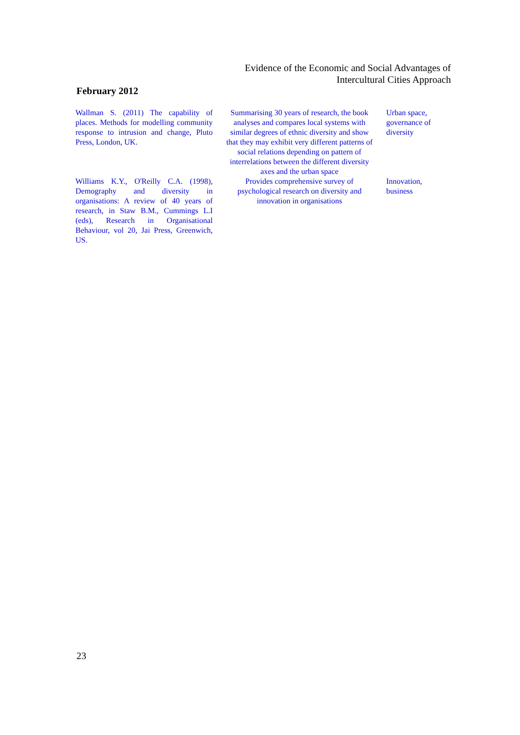Evidence of the Economic and Social Advantages of Intercultural Cities Approach
February 2012
| Wallman S. (2011) The capability of places. Methods for modelling community response to intrusion and change, Pluto Press, London, UK. | Summarising 30 years of research, the book analyses and compares local systems with similar degrees of ethnic diversity and show that they may exhibit very different patterns of social relations depending on pattern of interrelations between the different diversity axes and the urban space | Urban space, governance of diversity |
| Williams K.Y., O'Reilly C.A. (1998), Demography and diversity in organisations: A review of 40 years of research, in Staw B.M., Cummings L.I (eds), Research in Organisational Behaviour, vol 20, Jai Press, Greenwich, US. | Provides comprehensive survey of psychological research on diversity and innovation in organisations | Innovation, business |
23